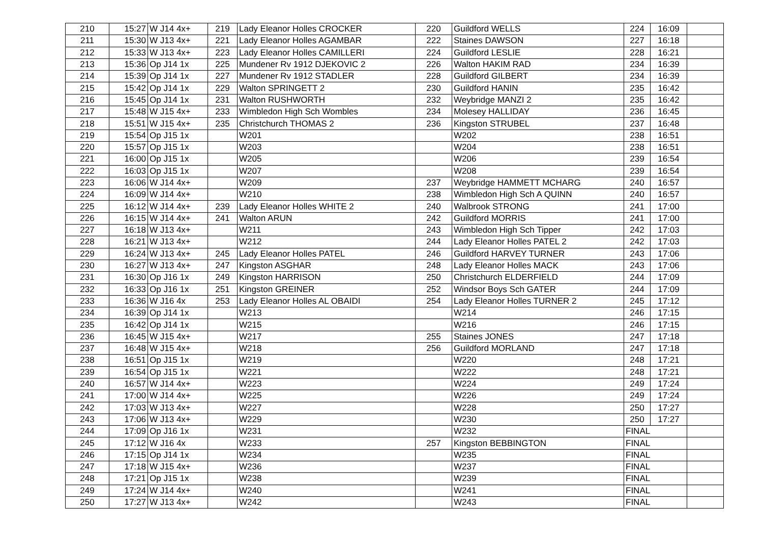| 210 | 15:27 | W J14 4x+ | 219 | Lady Eleanor Holles CROCKER | 220 | Guildford WELLS | 224 | 16:09 | |
| 211 | 15:30 | W J13 4x+ | 221 | Lady Eleanor Holles AGAMBAR | 222 | Staines DAWSON | 227 | 16:18 | |
| 212 | 15:33 | W J13 4x+ | 223 | Lady Eleanor Holles CAMILLERI | 224 | Guildford LESLIE | 228 | 16:21 | |
| 213 | 15:36 | Op J14 1x | 225 | Mundener Rv 1912 DJEKOVIC 2 | 226 | Walton HAKIM RAD | 234 | 16:39 | |
| 214 | 15:39 | Op J14 1x | 227 | Mundener Rv 1912 STADLER | 228 | Guildford GILBERT | 234 | 16:39 | |
| 215 | 15:42 | Op J14 1x | 229 | Walton SPRINGETT 2 | 230 | Guildford HANIN | 235 | 16:42 | |
| 216 | 15:45 | Op J14 1x | 231 | Walton RUSHWORTH | 232 | Weybridge MANZI 2 | 235 | 16:42 | |
| 217 | 15:48 | W J15 4x+ | 233 | Wimbledon High Sch Wombles | 234 | Molesey HALLIDAY | 236 | 16:45 | |
| 218 | 15:51 | W J15 4x+ | 235 | Christchurch THOMAS 2 | 236 | Kingston STRUBEL | 237 | 16:48 | |
| 219 | 15:54 | Op J15 1x | | W201 | | W202 | 238 | 16:51 | |
| 220 | 15:57 | Op J15 1x | | W203 | | W204 | 238 | 16:51 | |
| 221 | 16:00 | Op J15 1x | | W205 | | W206 | 239 | 16:54 | |
| 222 | 16:03 | Op J15 1x | | W207 | | W208 | 239 | 16:54 | |
| 223 | 16:06 | W J14 4x+ | | W209 | 237 | Weybridge HAMMETT MCHARG | 240 | 16:57 | |
| 224 | 16:09 | W J14 4x+ | | W210 | 238 | Wimbledon High Sch A QUINN | 240 | 16:57 | |
| 225 | 16:12 | W J14 4x+ | 239 | Lady Eleanor Holles WHITE 2 | 240 | Walbrook STRONG | 241 | 17:00 | |
| 226 | 16:15 | W J14 4x+ | 241 | Walton ARUN | 242 | Guildford MORRIS | 241 | 17:00 | |
| 227 | 16:18 | W J13 4x+ | | W211 | 243 | Wimbledon High Sch Tipper | 242 | 17:03 | |
| 228 | 16:21 | W J13 4x+ | | W212 | 244 | Lady Eleanor Holles PATEL 2 | 242 | 17:03 | |
| 229 | 16:24 | W J13 4x+ | 245 | Lady Eleanor Holles PATEL | 246 | Guildford HARVEY TURNER | 243 | 17:06 | |
| 230 | 16:27 | W J13 4x+ | 247 | Kingston ASGHAR | 248 | Lady Eleanor Holles MACK | 243 | 17:06 | |
| 231 | 16:30 | Op J16 1x | 249 | Kingston HARRISON | 250 | Christchurch ELDERFIELD | 244 | 17:09 | |
| 232 | 16:33 | Op J16 1x | 251 | Kingston GREINER | 252 | Windsor Boys Sch GATER | 244 | 17:09 | |
| 233 | 16:36 | W J16 4x | 253 | Lady Eleanor Holles AL OBAIDI | 254 | Lady Eleanor Holles TURNER 2 | 245 | 17:12 | |
| 234 | 16:39 | Op J14 1x | | W213 | | W214 | 246 | 17:15 | |
| 235 | 16:42 | Op J14 1x | | W215 | | W216 | 246 | 17:15 | |
| 236 | 16:45 | W J15 4x+ | | W217 | 255 | Staines JONES | 247 | 17:18 | |
| 237 | 16:48 | W J15 4x+ | | W218 | 256 | Guildford MORLAND | 247 | 17:18 | |
| 238 | 16:51 | Op J15 1x | | W219 | | W220 | 248 | 17:21 | |
| 239 | 16:54 | Op J15 1x | | W221 | | W222 | 248 | 17:21 | |
| 240 | 16:57 | W J14 4x+ | | W223 | | W224 | 249 | 17:24 | |
| 241 | 17:00 | W J14 4x+ | | W225 | | W226 | 249 | 17:24 | |
| 242 | 17:03 | W J13 4x+ | | W227 | | W228 | 250 | 17:27 | |
| 243 | 17:06 | W J13 4x+ | | W229 | | W230 | 250 | 17:27 | |
| 244 | 17:09 | Op J16 1x | | W231 | | W232 | FINAL | | |
| 245 | 17:12 | W J16 4x | | W233 | 257 | Kingston BEBBINGTON | FINAL | | |
| 246 | 17:15 | Op J14 1x | | W234 | | W235 | FINAL | | |
| 247 | 17:18 | W J15 4x+ | | W236 | | W237 | FINAL | | |
| 248 | 17:21 | Op J15 1x | | W238 | | W239 | FINAL | | |
| 249 | 17:24 | W J14 4x+ | | W240 | | W241 | FINAL | | |
| 250 | 17:27 | W J13 4x+ | | W242 | | W243 | FINAL | | |